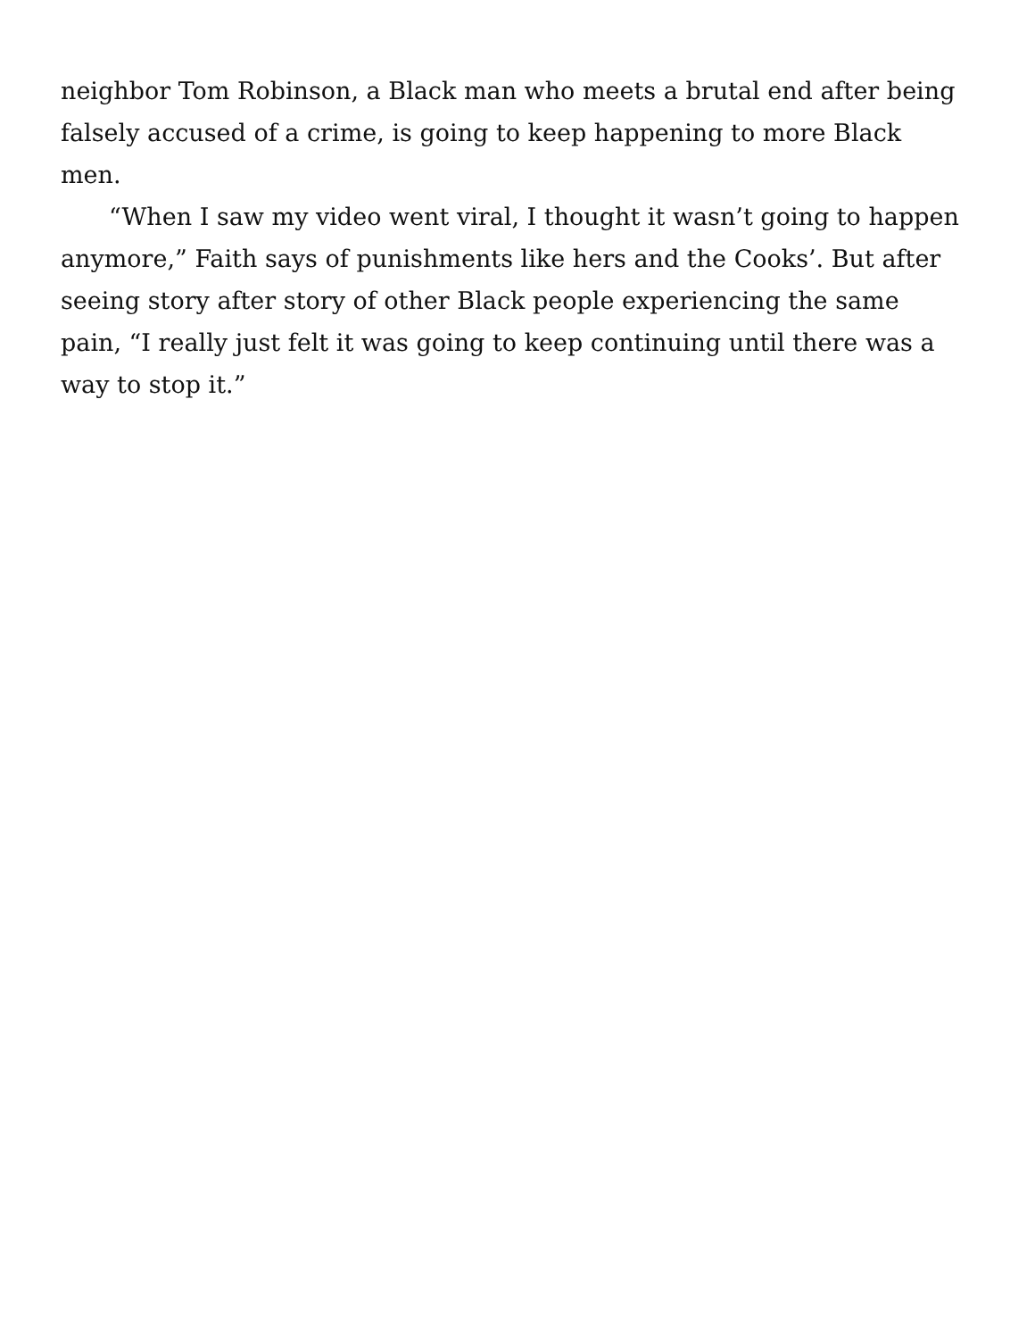neighbor Tom Robinson, a Black man who meets a brutal end after being falsely accused of a crime, is going to keep happening to more Black men.
“When I saw my video went viral, I thought it wasn’t going to happen anymore,” Faith says of punishments like hers and the Cooks’. But after seeing story after story of other Black people experiencing the same pain, “I really just felt it was going to keep continuing until there was a way to stop it.”